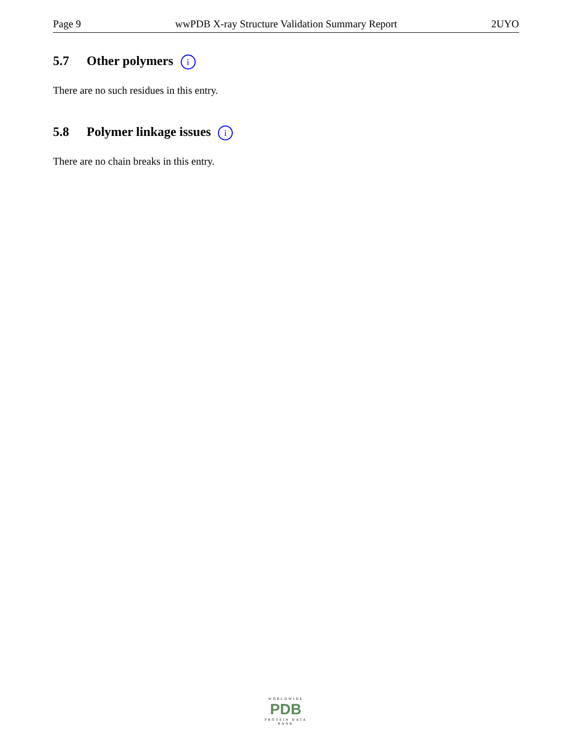Page 9 wwPDB X-ray Structure Validation Summary Report 2UYO
5.7 Other polymers i
There are no such residues in this entry.
5.8 Polymer linkage issues i
There are no chain breaks in this entry.
WORLDWIDE
PDB
PROTEIN DATA BANK